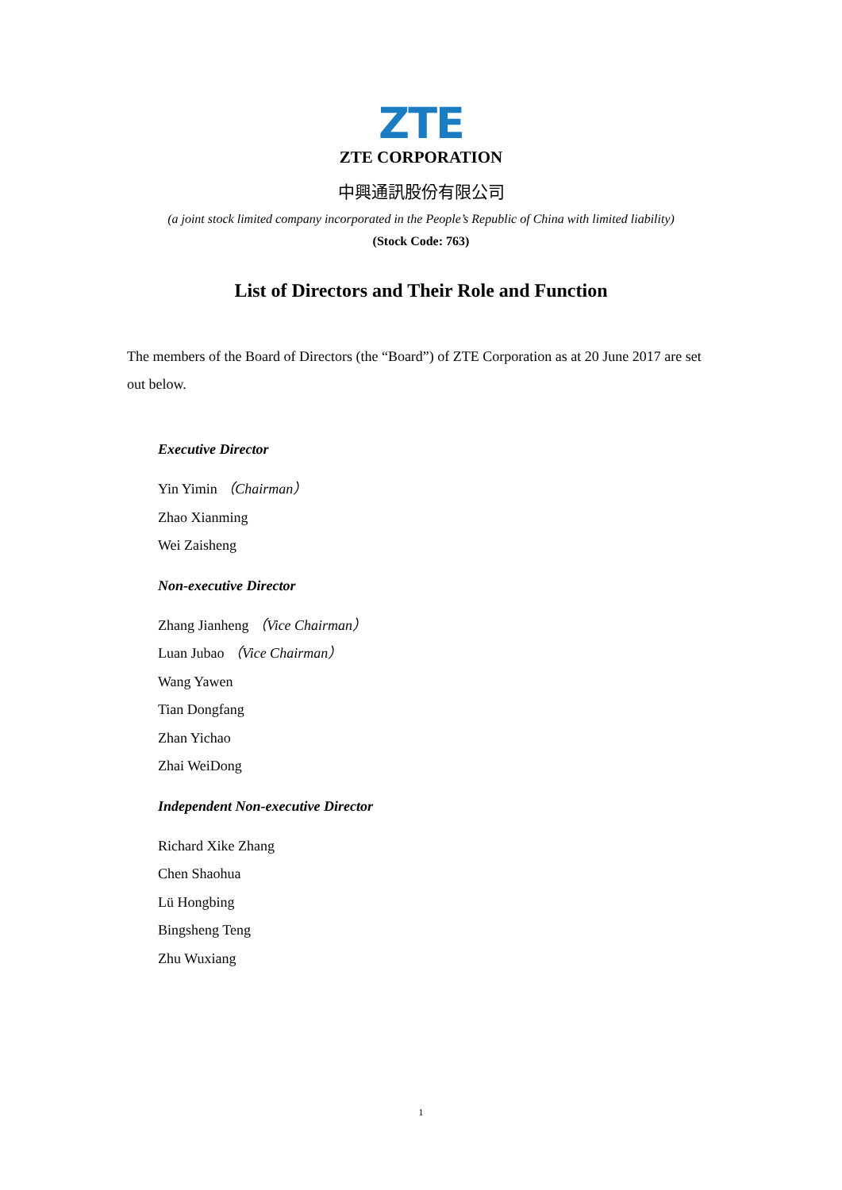ZTE
ZTE CORPORATION
中興通訊股份有限公司
(a joint stock limited company incorporated in the People’s Republic of China with limited liability)
(Stock Code: 763)
List of Directors and Their Role and Function
The members of the Board of Directors (the “Board”) of ZTE Corporation as at 20 June 2017 are set out below.
Executive Director
Yin Yimin （Chairman）
Zhao Xianming
Wei Zaisheng
Non-executive Director
Zhang Jianheng （Vice Chairman）
Luan Jubao （Vice Chairman）
Wang Yawen
Tian Dongfang
Zhan Yichao
Zhai WeiDong
Independent Non-executive Director
Richard Xike Zhang
Chen Shaohua
Lü Hongbing
Bingsheng Teng
Zhu Wuxiang
1